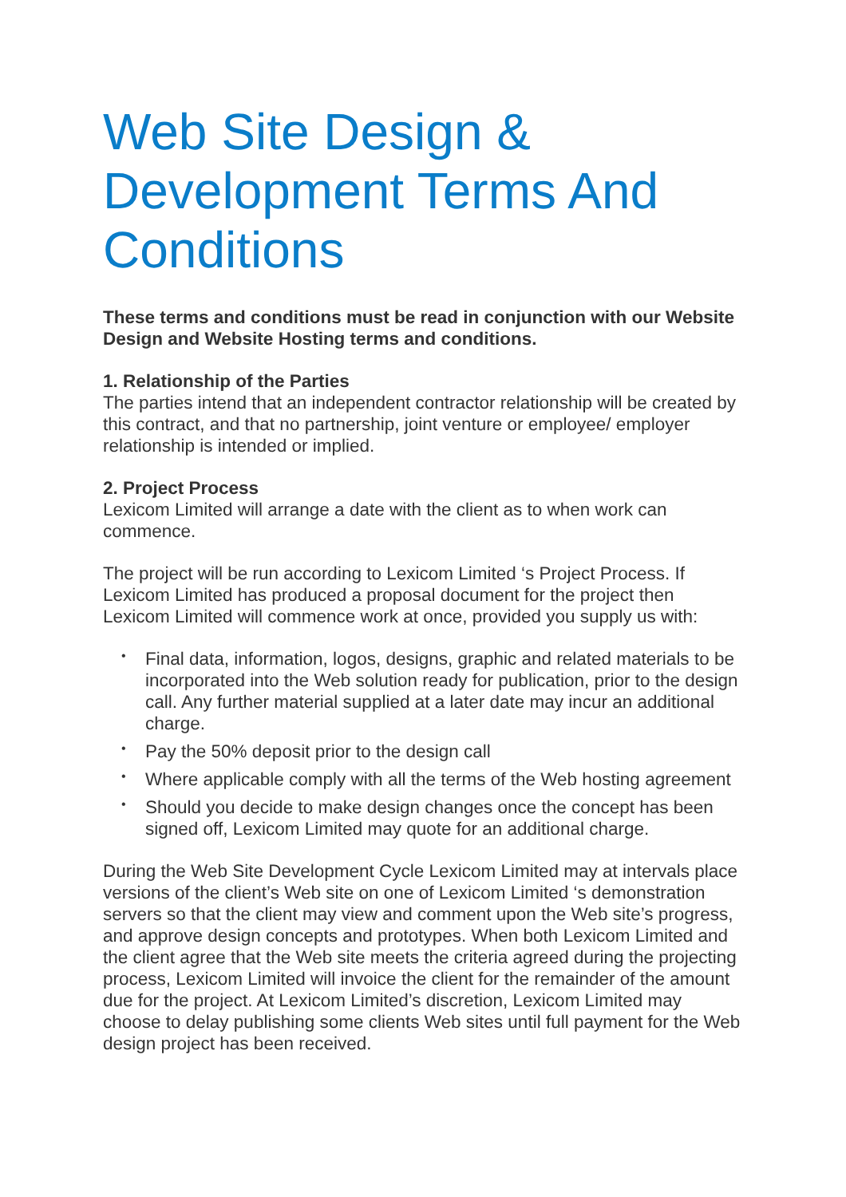Web Site Design & Development Terms And Conditions
These terms and conditions must be read in conjunction with our Website Design and Website Hosting terms and conditions.
1. Relationship of the Parties
The parties intend that an independent contractor relationship will be created by this contract, and that no partnership, joint venture or employee/ employer relationship is intended or implied.
2. Project Process
Lexicom Limited will arrange a date with the client as to when work can commence.
The project will be run according to Lexicom Limited ‘s Project Process. If Lexicom Limited has produced a proposal document for the project then Lexicom Limited will commence work at once, provided you supply us with:
• Final data, information, logos, designs, graphic and related materials to be incorporated into the Web solution ready for publication, prior to the design call. Any further material supplied at a later date may incur an additional charge.
• Pay the 50% deposit prior to the design call
• Where applicable comply with all the terms of the Web hosting agreement
• Should you decide to make design changes once the concept has been signed off, Lexicom Limited may quote for an additional charge.
During the Web Site Development Cycle Lexicom Limited may at intervals place versions of the client’s Web site on one of Lexicom Limited ‘s demonstration servers so that the client may view and comment upon the Web site’s progress, and approve design concepts and prototypes. When both Lexicom Limited and the client agree that the Web site meets the criteria agreed during the projecting process, Lexicom Limited will invoice the client for the remainder of the amount due for the project. At Lexicom Limited’s discretion, Lexicom Limited may choose to delay publishing some clients Web sites until full payment for the Web design project has been received.